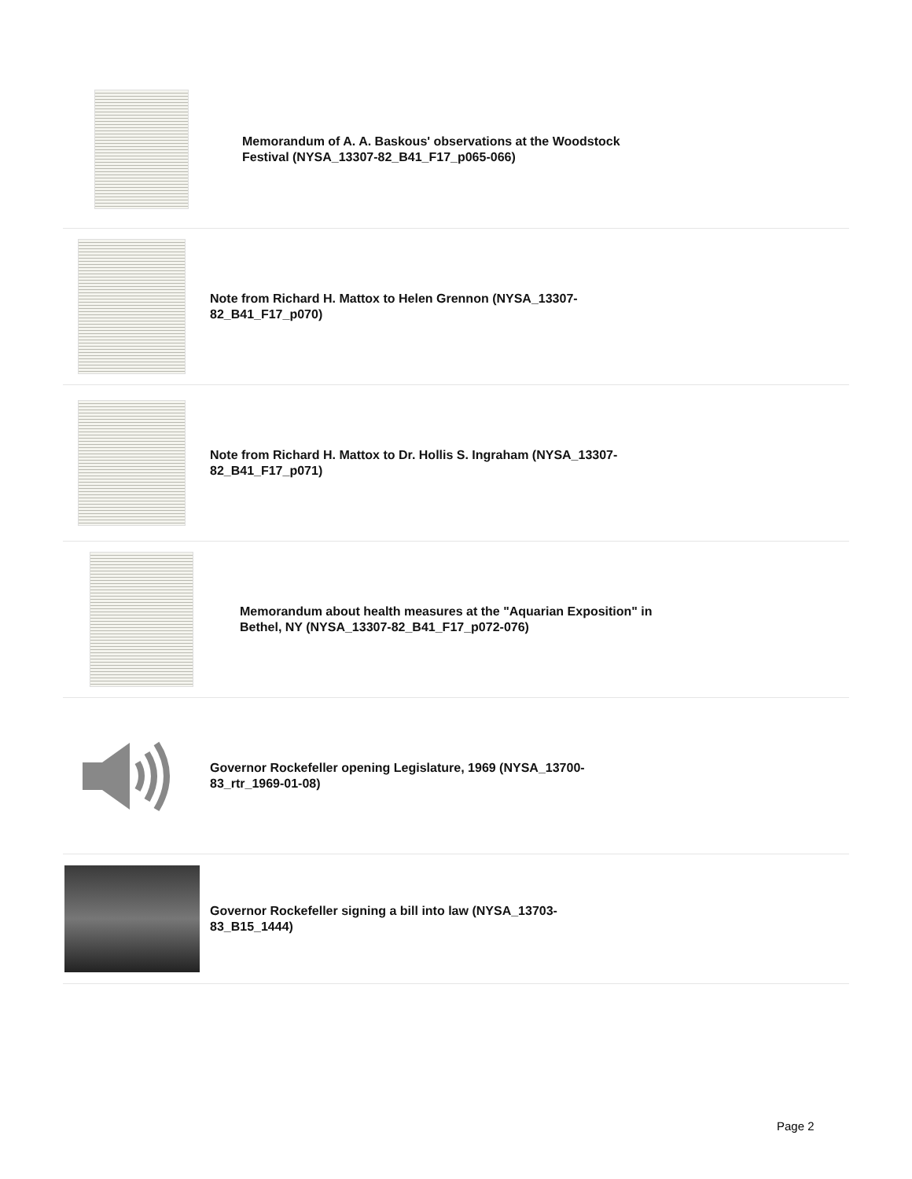Memorandum of A. A. Baskous' observations at the Woodstock Festival (NYSA_13307-82_B41_F17_p065-066)
Note from Richard H. Mattox to Helen Grennon (NYSA_13307-82_B41_F17_p070)
Note from Richard H. Mattox to Dr. Hollis S. Ingraham (NYSA_13307-82_B41_F17_p071)
Memorandum about health measures at the "Aquarian Exposition" in Bethel, NY (NYSA_13307-82_B41_F17_p072-076)
Governor Rockefeller opening Legislature, 1969 (NYSA_13700-83_rtr_1969-01-08)
Governor Rockefeller signing a bill into law (NYSA_13703-83_B15_1444)
Page 2